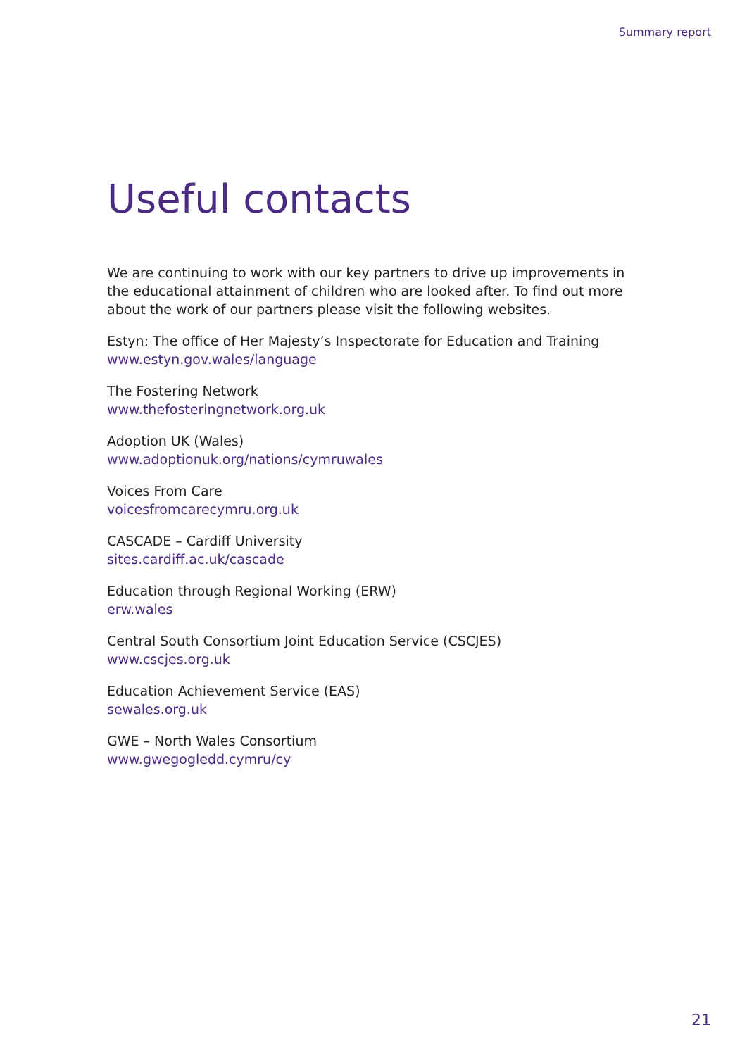Summary report
Useful contacts
We are continuing to work with our key partners to drive up improvements in the educational attainment of children who are looked after. To find out more about the work of our partners please visit the following websites.
Estyn: The office of Her Majesty’s Inspectorate for Education and Training
www.estyn.gov.wales/language
The Fostering Network
www.thefosteringnetwork.org.uk
Adoption UK (Wales)
www.adoptionuk.org/nations/cymruwales
Voices From Care
voicesfromcarecymru.org.uk
CASCADE – Cardiff University
sites.cardiff.ac.uk/cascade
Education through Regional Working (ERW)
erw.wales
Central South Consortium Joint Education Service (CSCJES)
www.cscjes.org.uk
Education Achievement Service (EAS)
sewales.org.uk
GWE – North Wales Consortium
www.gwegogledd.cymru/cy
21